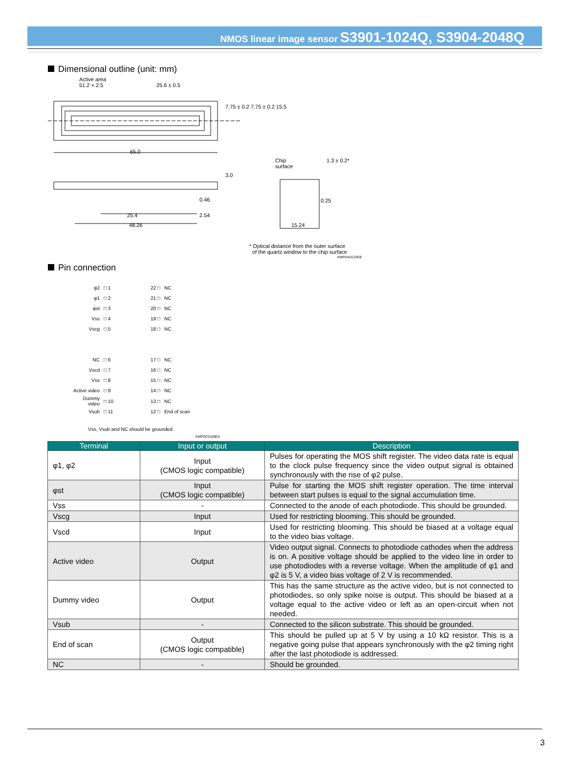NMOS linear image sensor S3901-1024Q, S3904-2048Q
Dimensional outline (unit: mm)
Active area
51.2 × 2.5
25.6 ± 0.5
65.0
7.75 ± 0.2 7.75 ± 0.2 15.5
3.0
Chip
surface
1.3 ± 0.2*
0.46 0.25
25.4 2.54
48.26 15.24
* Optical distance from the outer surface
of the quartz window to the chip surface
KMPDA0123EB
Pin connection
| φ2 | □ 1 | | 22 □ | NC |
| φ1 | □ 2 | | 21 □ | NC |
| φst | □ 3 | | 20 □ | NC |
| Vss | □ 4 | | 19 □ | NC |
| Vscg | □ 5 | | 18 □ | NC |
| NC | □ 6 | | 17 □ | NC |
| Vscd | □ 7 | | 16 □ | NC |
| Vss | □ 8 | | 15 □ | NC |
| Active video | □ 9 | | 14 □ | NC |
| Dummy video | □ 10 | | 13 □ | NC |
| Vsub | □ 11 | | 12 □ | End of scan |
Vss, Vsub and NC should be grounded.
KMPDC0109EA
| Terminal | Input or output | Description |
| --- | --- | --- |
| φ1, φ2 | Input (CMOS logic compatible) | Pulses for operating the MOS shift register. The video data rate is equal to the clock pulse frequency since the video output signal is obtained synchronously with the rise of φ2 pulse. |
| φst | Input (CMOS logic compatible) | Pulse for starting the MOS shift register operation. The time interval between start pulses is equal to the signal accumulation time. |
| Vss | - | Connected to the anode of each photodiode. This should be grounded. |
| Vscg | Input | Used for restricting blooming. This should be grounded. |
| Vscd | Input | Used for restricting blooming. This should be biased at a voltage equal to the video bias voltage. |
| Active video | Output | Video output signal. Connects to photodiode cathodes when the address is on. A positive voltage should be applied to the video line in order to use photodiodes with a reverse voltage. When the amplitude of φ1 and φ2 is 5 V, a video bias voltage of 2 V is recommended. |
| Dummy video | Output | This has the same structure as the active video, but is not connected to photodiodes, so only spike noise is output. This should be biased at a voltage equal to the active video or left as an open-circuit when not needed. |
| Vsub | - | Connected to the silicon substrate. This should be grounded. |
| End of scan | Output (CMOS logic compatible) | This should be pulled up at 5 V by using a 10 kΩ resistor. This is a negative going pulse that appears synchronously with the φ2 timing right after the last photodiode is addressed. |
| NC | - | Should be grounded. |
3